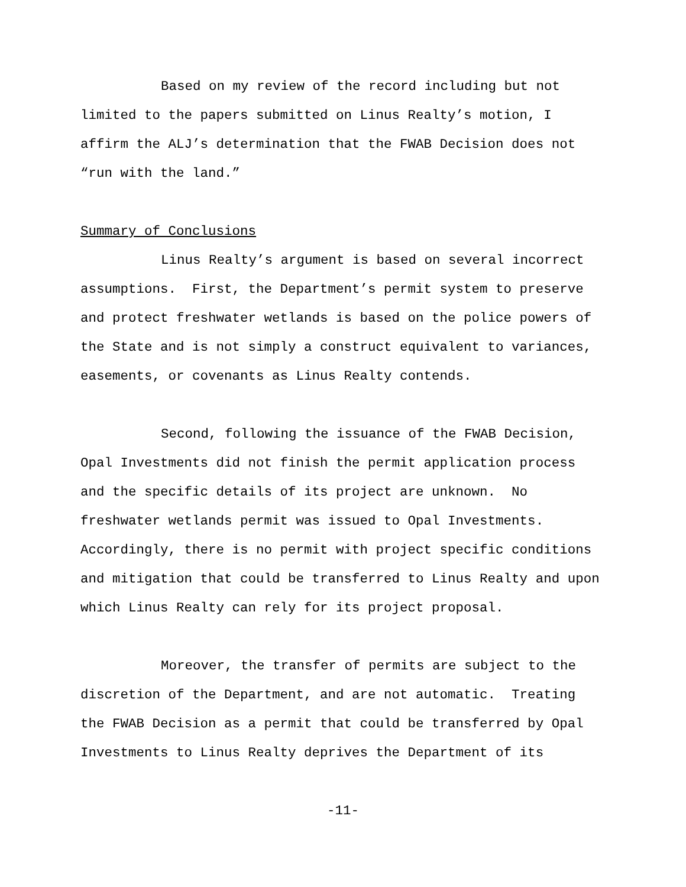Based on my review of the record including but not limited to the papers submitted on Linus Realty’s motion, I affirm the ALJ’s determination that the FWAB Decision does not “run with the land.”
Summary of Conclusions
Linus Realty’s argument is based on several incorrect assumptions. First, the Department’s permit system to preserve and protect freshwater wetlands is based on the police powers of the State and is not simply a construct equivalent to variances, easements, or covenants as Linus Realty contends.
Second, following the issuance of the FWAB Decision, Opal Investments did not finish the permit application process and the specific details of its project are unknown. No freshwater wetlands permit was issued to Opal Investments. Accordingly, there is no permit with project specific conditions and mitigation that could be transferred to Linus Realty and upon which Linus Realty can rely for its project proposal.
Moreover, the transfer of permits are subject to the discretion of the Department, and are not automatic. Treating the FWAB Decision as a permit that could be transferred by Opal Investments to Linus Realty deprives the Department of its
-11-